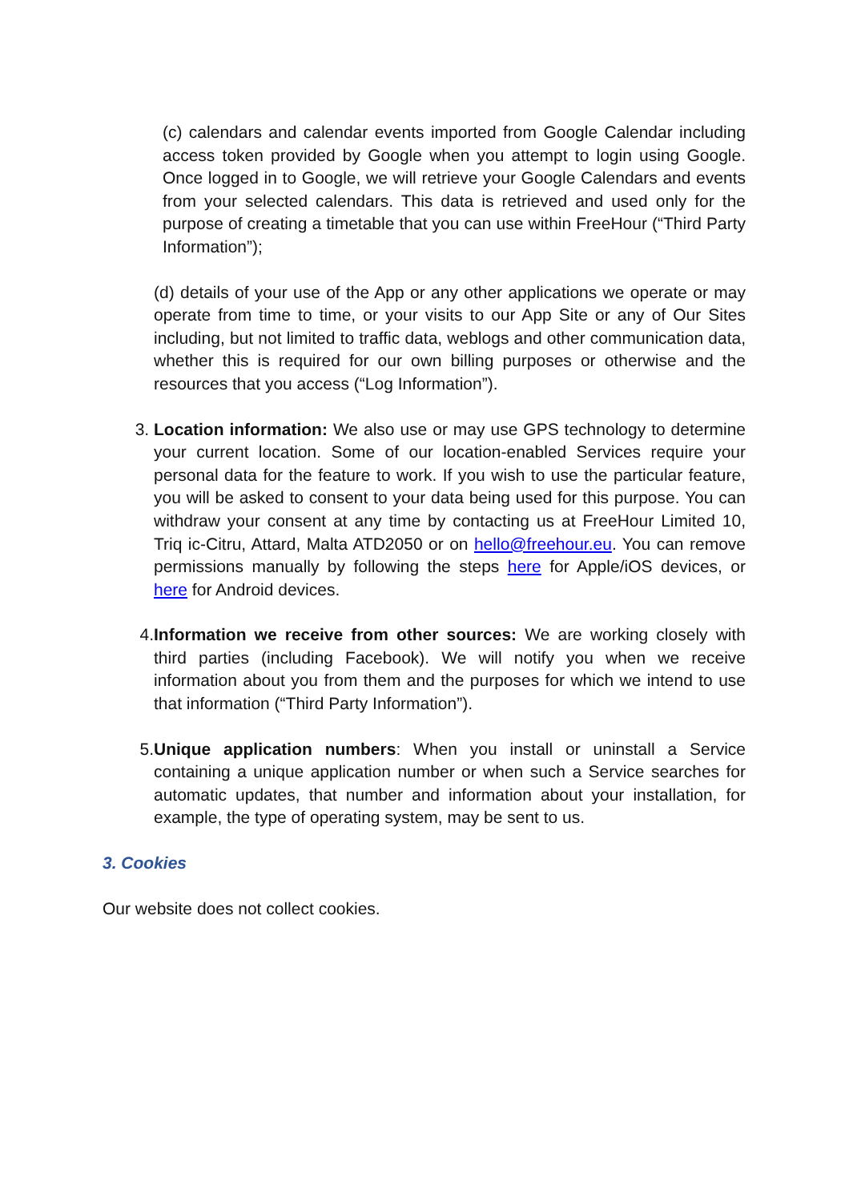(c) calendars and calendar events imported from Google Calendar including access token provided by Google when you attempt to login using Google. Once logged in to Google, we will retrieve your Google Calendars and events from your selected calendars. This data is retrieved and used only for the purpose of creating a timetable that you can use within FreeHour (“Third Party Information”);
(d) details of your use of the App or any other applications we operate or may operate from time to time, or your visits to our App Site or any of Our Sites including, but not limited to traffic data, weblogs and other communication data, whether this is required for our own billing purposes or otherwise and the resources that you access (“Log Information”).
3. Location information: We also use or may use GPS technology to determine your current location. Some of our location-enabled Services require your personal data for the feature to work. If you wish to use the particular feature, you will be asked to consent to your data being used for this purpose. You can withdraw your consent at any time by contacting us at FreeHour Limited 10, Triq ic-Citru, Attard, Malta ATD2050 or on hello@freehour.eu. You can remove permissions manually by following the steps here for Apple/iOS devices, or here for Android devices.
4. Information we receive from other sources: We are working closely with third parties (including Facebook). We will notify you when we receive information about you from them and the purposes for which we intend to use that information (“Third Party Information”).
5. Unique application numbers: When you install or uninstall a Service containing a unique application number or when such a Service searches for automatic updates, that number and information about your installation, for example, the type of operating system, may be sent to us.
3. Cookies
Our website does not collect cookies.